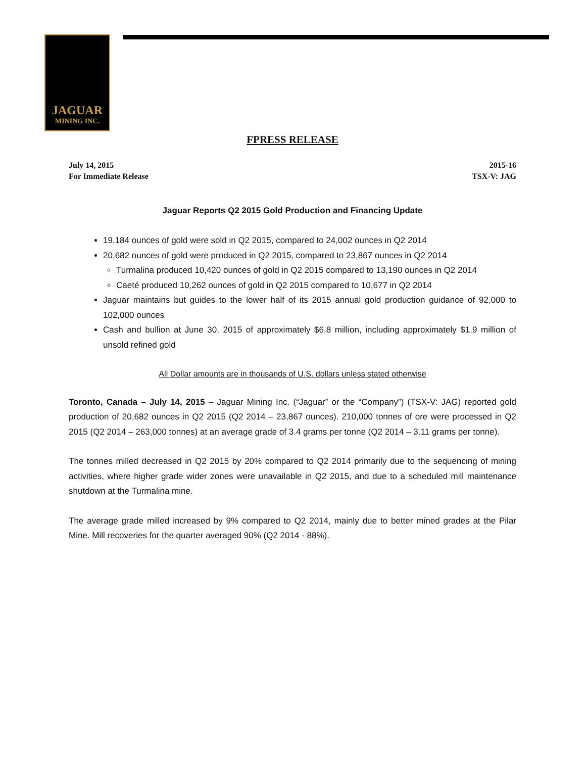JAGUAR
MINING INC.
FPRESS RELEASE
July 14, 2015
For Immediate Release
2015-16
TSX-V: JAG
Jaguar Reports Q2 2015 Gold Production and Financing Update
19,184 ounces of gold were sold in Q2 2015, compared to 24,002 ounces in Q2 2014
20,682 ounces of gold were produced in Q2 2015, compared to 23,867 ounces in Q2 2014
Turmalina produced 10,420 ounces of gold in Q2 2015 compared to 13,190 ounces in Q2 2014
Caeté produced 10,262 ounces of gold in Q2 2015 compared to 10,677 in Q2 2014
Jaguar maintains but guides to the lower half of its 2015 annual gold production guidance of 92,000 to 102,000 ounces
Cash and bullion at June 30, 2015 of approximately $6.8 million, including approximately $1.9 million of unsold refined gold
All Dollar amounts are in thousands of U.S. dollars unless stated otherwise
Toronto, Canada – July 14, 2015 – Jaguar Mining Inc. (“Jaguar” or the “Company”) (TSX-V: JAG) reported gold production of 20,682 ounces in Q2 2015 (Q2 2014 – 23,867 ounces). 210,000 tonnes of ore were processed in Q2 2015 (Q2 2014 – 263,000 tonnes) at an average grade of 3.4 grams per tonne (Q2 2014 – 3.11 grams per tonne).
The tonnes milled decreased in Q2 2015 by 20% compared to Q2 2014 primarily due to the sequencing of mining activities, where higher grade wider zones were unavailable in Q2 2015, and due to a scheduled mill maintenance shutdown at the Turmalina mine.
The average grade milled increased by 9% compared to Q2 2014, mainly due to better mined grades at the Pilar Mine. Mill recoveries for the quarter averaged 90% (Q2 2014 - 88%).